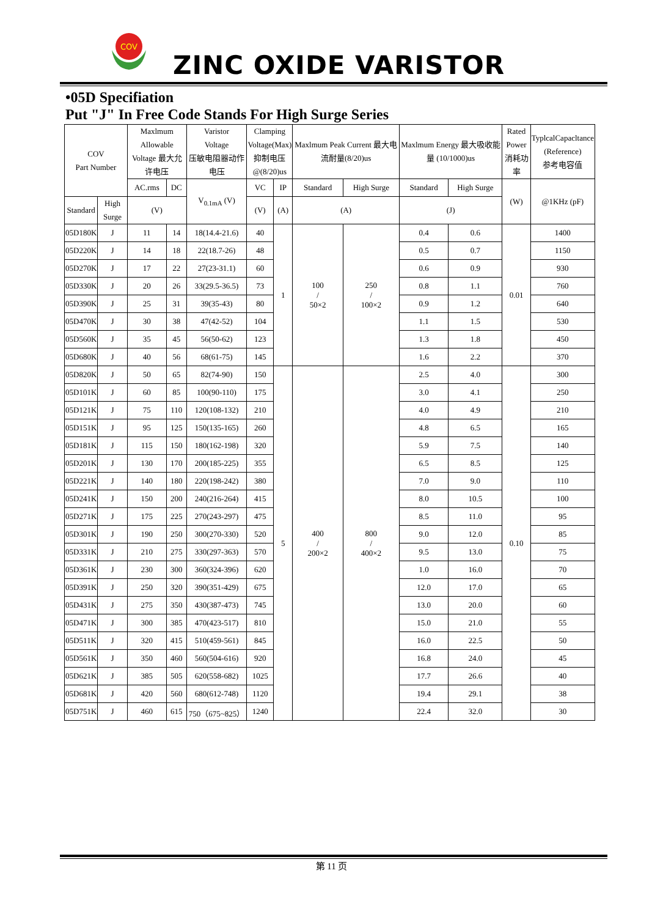COV
ZINC OXIDE VARISTOR
•05D Specifiation
Put "J" In Free Code Stands For High Surge Series
| COV Part Number | | Maxlmum Allowable Voltage 最大允许电压 | | Varistor Voltage 压敏电阻器动作电压 | Clamping Voltage(Max) 抑制电压 @(8/20)us | | Maxlmum Peak Current 最大电流耐量(8/20)us | | Maxlmum Energy 最大吸收能量 (10/1000)us | | Rated Power 消耗功率 | TyplcalCapacltance (Reference) 参考电容值 |
| --- | --- | --- | --- | --- | --- | --- | --- | --- | --- | --- | --- | --- |
| | | AC.rms | DC | V<sub>0.1mA</sub> (V) | VC | IP | Standard | High Surge | Standard | High Surge | (W) | @1KHz (pF) |
| Standard | High Surge | (V) | | | (V) | (A) | (A) | | (J) | | | |
| 05D180K | J | 11 | 14 | 18(14.4-21.6) | 40 | 1 | 100 / 50×2 | 250 / 100×2 | 0.4 | 0.6 | 0.01 | 1400 |
| 05D220K | J | 14 | 18 | 22(18.7-26) | 48 | | | | 0.5 | 0.7 | | 1150 |
| 05D270K | J | 17 | 22 | 27(23-31.1) | 60 | | | | 0.6 | 0.9 | | 930 |
| 05D330K | J | 20 | 26 | 33(29.5-36.5) | 73 | | | | 0.8 | 1.1 | | 760 |
| 05D390K | J | 25 | 31 | 39(35-43) | 80 | | | | 0.9 | 1.2 | | 640 |
| 05D470K | J | 30 | 38 | 47(42-52) | 104 | | | | 1.1 | 1.5 | | 530 |
| 05D560K | J | 35 | 45 | 56(50-62) | 123 | | | | 1.3 | 1.8 | | 450 |
| 05D680K | J | 40 | 56 | 68(61-75) | 145 | | | | 1.6 | 2.2 | | 370 |
| 05D820K | J | 50 | 65 | 82(74-90) | 150 | 5 | 400 / 200×2 | 800 / 400×2 | 2.5 | 4.0 | 0.10 | 300 |
| 05D101K | J | 60 | 85 | 100(90-110) | 175 | | | | 3.0 | 4.1 | | 250 |
| 05D121K | J | 75 | 110 | 120(108-132) | 210 | | | | 4.0 | 4.9 | | 210 |
| 05D151K | J | 95 | 125 | 150(135-165) | 260 | | | | 4.8 | 6.5 | | 165 |
| 05D181K | J | 115 | 150 | 180(162-198) | 320 | | | | 5.9 | 7.5 | | 140 |
| 05D201K | J | 130 | 170 | 200(185-225) | 355 | | | | 6.5 | 8.5 | | 125 |
| 05D221K | J | 140 | 180 | 220(198-242) | 380 | | | | 7.0 | 9.0 | | 110 |
| 05D241K | J | 150 | 200 | 240(216-264) | 415 | | | | 8.0 | 10.5 | | 100 |
| 05D271K | J | 175 | 225 | 270(243-297) | 475 | | | | 8.5 | 11.0 | | 95 |
| 05D301K | J | 190 | 250 | 300(270-330) | 520 | | | | 9.0 | 12.0 | | 85 |
| 05D331K | J | 210 | 275 | 330(297-363) | 570 | | | | 9.5 | 13.0 | | 75 |
| 05D361K | J | 230 | 300 | 360(324-396) | 620 | | | | 1.0 | 16.0 | | 70 |
| 05D391K | J | 250 | 320 | 390(351-429) | 675 | | | | 12.0 | 17.0 | | 65 |
| 05D431K | J | 275 | 350 | 430(387-473) | 745 | | | | 13.0 | 20.0 | | 60 |
| 05D471K | J | 300 | 385 | 470(423-517) | 810 | | | | 15.0 | 21.0 | | 55 |
| 05D511K | J | 320 | 415 | 510(459-561) | 845 | | | | 16.0 | 22.5 | | 50 |
| 05D561K | J | 350 | 460 | 560(504-616) | 920 | | | | 16.8 | 24.0 | | 45 |
| 05D621K | J | 385 | 505 | 620(558-682) | 1025 | | | | 17.7 | 26.6 | | 40 |
| 05D681K | J | 420 | 560 | 680(612-748) | 1120 | | | | 19.4 | 29.1 | | 38 |
| 05D751K | J | 460 | 615 | 750（675~825） | 1240 | | | | 22.4 | 32.0 | | 30 |
第 11 页